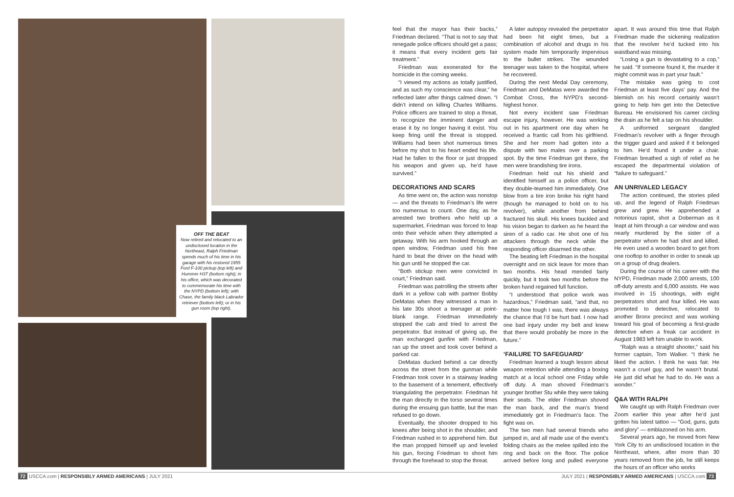OFF THE BEAT
Now retired and relocated to an undisclosed location in the Northeast, Ralph Friedman spends much of his time in his garage with his restored 1955 Ford F-100 pickup (top left) and Hummer H3T (bottom right); in his office, which was decorated to commemorate his time with the NYPD (bottom left); with Chase, the family black Labrador retriever (bottom left); or in his gun room (top right).
feel that the mayor has their backs,” Friedman declared. “That is not to say that renegade police officers should get a pass; it means that every incident gets fair treatment.”
Friedman was exonerated for the homicide in the coming weeks.
“I viewed my actions as totally justified, and as such my conscience was clear,” he reflected later after things calmed down. “I didn’t intend on killing Charles Williams. Police officers are trained to stop a threat, to recognize the imminent danger and erase it by no longer having it exist. You keep firing until the threat is stopped. Williams had been shot numerous times before my shot to his heart ended his life. Had he fallen to the floor or just dropped his weapon and given up, he’d have survived.”
DECORATIONS AND SCARS
As time went on, the action was nonstop — and the threats to Friedman’s life were too numerous to count. One day, as he arrested two brothers who held up a supermarket, Friedman was forced to leap onto their vehicle when they attempted a getaway. With his arm hooked through an open window, Friedman used his free hand to beat the driver on the head with his gun until he stopped the car.
“Both stickup men were convicted in court,” Friedman said.
Friedman was patrolling the streets after dark in a yellow cab with partner Bobby DeMatas when they witnessed a man in his late 30s shoot a teenager at point-blank range. Friedman immediately stopped the cab and tried to arrest the perpetrator. But instead of giving up, the man exchanged gunfire with Friedman, ran up the street and took cover behind a parked car.
DeMatas ducked behind a car directly across the street from the gunman while Friedman took cover in a stairway leading to the basement of a tenement, effectively triangulating the perpetrator. Friedman hit the man directly in the torso several times during the ensuing gun battle, but the man refused to go down.
Eventually, the shooter dropped to his knees after being shot in the shoulder, and Friedman rushed in to apprehend him. But the man propped himself up and leveled his gun, forcing Friedman to shoot him through the forehead to stop the threat.
A later autopsy revealed the perpetrator had been hit eight times, but a combination of alcohol and drugs in his system made him temporarily impervious to the bullet strikes. The wounded teenager was taken to the hospital, where he recovered.
During the next Medal Day ceremony, Friedman and DeMatas were awarded the Combat Cross, the NYPD’s second-highest honor.
Not every incident saw Friedman escape injury, however. He was working out in his apartment one day when he received a frantic call from his girlfriend. She and her mom had gotten into a dispute with two males over a parking spot. By the time Friedman got there, the men were brandishing tire irons.
Friedman held out his shield and identified himself as a police officer, but they double-teamed him immediately. One blow from a tire iron broke his right hand (though he managed to hold on to his revolver), while another from behind fractured his skull. His knees buckled and his vision began to darken as he heard the siren of a radio car. He shot one of his attackers through the neck while the responding officer disarmed the other.
The beating left Friedman in the hospital overnight and on sick leave for more than two months. His head mended fairly quickly, but it took two months before the broken hand regained full function.
“I understood that police work was hazardous,” Friedman said, “and that, no matter how tough I was, there was always the chance that I’d be hurt bad. I now had one bad injury under my belt and knew that there would probably be more in the future.”
‘FAILURE TO SAFEGUARD’
Friedman learned a tough lesson about weapon retention while attending a boxing match at a local school one Friday while off duty. A man shoved Friedman’s younger brother Stu while they were taking their seats. The elder Friedman shoved the man back, and the man’s friend immediately got in Friedman’s face. The fight was on.
The two men had several friends who jumped in, and all made use of the event’s folding chairs as the melee spilled into the ring and back on the floor. The police arrived before long and pulled everyone apart. It was around this time that Ralph Friedman made the sickening realization that the revolver he’d tucked into his waistband was missing.
“Losing a gun is devastating to a cop,” he said. “If someone found it, the murder it might commit was in part your fault.”
The mistake was going to cost Friedman at least five days’ pay. And the blemish on his record certainly wasn’t going to help him get into the Detective Bureau. He envisioned his career circling the drain as he felt a tap on his shoulder.
A uniformed sergeant dangled Friedman’s revolver with a finger through the trigger guard and asked if it belonged to him. He’d found it under a chair. Friedman breathed a sigh of relief as he escaped the departmental violation of “failure to safeguard.”
AN UNRIVALED LEGACY
The action continued, the stories piled up, and the legend of Ralph Friedman grew and grew. He apprehended a notorious rapist, shot a Doberman as it leapt at him through a car window and was nearly murdered by the sister of a perpetrator whom he had shot and killed. He even used a wooden board to get from one rooftop to another in order to sneak up on a group of drug dealers.
During the course of his career with the NYPD, Friedman made 2,000 arrests, 100 off-duty arrests and 6,000 assists. He was involved in 15 shootings, with eight perpetrators shot and four killed. He was promoted to detective, relocated to another Bronx precinct and was working toward his goal of becoming a first-grade detective when a freak car accident in August 1983 left him unable to work.
“Ralph was a straight shooter,” said his former captain, Tom Walker. “I think he liked the action. I think he was fair. He wasn’t a cruel guy, and he wasn’t brutal. He just did what he had to do. He was a wonder.”
Q&A WITH RALPH
We caught up with Ralph Friedman over Zoom earlier this year after he’d just gotten his latest tattoo — “God, guns, guts and glory” — emblazoned on his arm.
Several years ago, he moved from New York City to an undisclosed location in the Northeast, where, after more than 30 years removed from the job, he still keeps the hours of an officer who works
72 USCCA.com | RESPONSIBLY ARMED AMERICANS | JULY 2021 JULY 2021 | RESPONSIBLY ARMED AMERICANS | USCCA.com 73